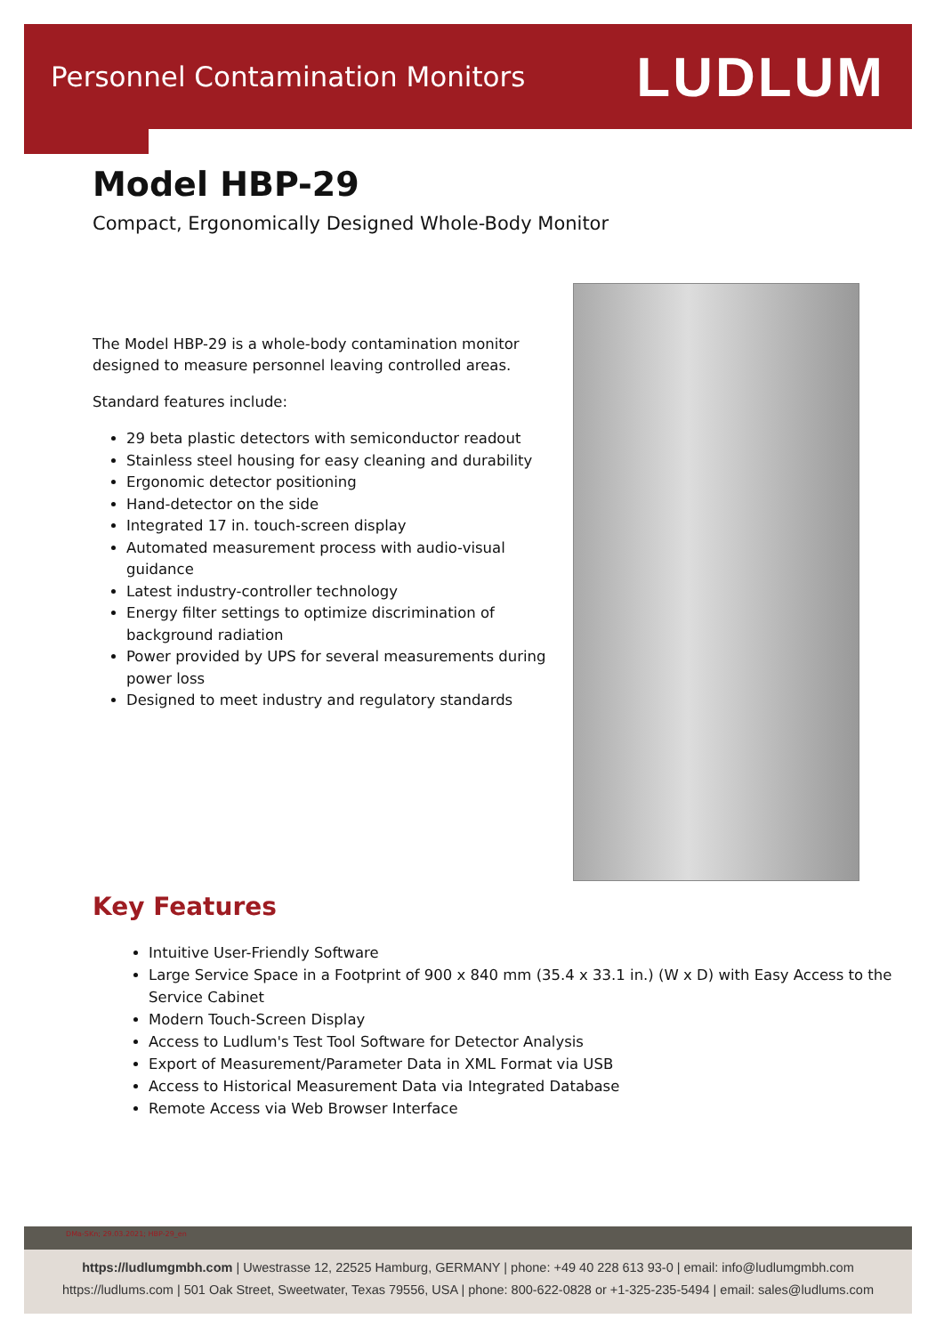Personnel Contamination Monitors LUDLUM
Model HBP-29
Compact, Ergonomically Designed Whole-Body Monitor
The Model HBP-29 is a whole-body contamination monitor designed to measure personnel leaving controlled areas.
Standard features include:
29 beta plastic detectors with semiconductor readout
Stainless steel housing for easy cleaning and durability
Ergonomic detector positioning
Hand-detector on the side
Integrated 17 in. touch-screen display
Automated measurement process with audio-visual guidance
Latest industry-controller technology
Energy filter settings to optimize discrimination of background radiation
Power provided by UPS for several measurements during power loss
Designed to meet industry and regulatory standards
Key Features
Intuitive User-Friendly Software
Large Service Space in a Footprint of 900 x 840 mm (35.4 x 33.1 in.) (W x D) with Easy Access to the Service Cabinet
Modern Touch-Screen Display
Access to Ludlum's Test Tool Software for Detector Analysis
Export of Measurement/Parameter Data in XML Format via USB
Access to Historical Measurement Data via Integrated Database
Remote Access via Web Browser Interface
DMa-SKn; 29.03.2021; HBP-29_en
https://ludlumgmbh.com | Uwestrasse 12, 22525 Hamburg, GERMANY | phone: +49 40 228 613 93-0 | email: info@ludlumgmbh.com
https://ludlums.com | 501 Oak Street, Sweetwater, Texas 79556, USA | phone: 800-622-0828 or +1-325-235-5494 | email: sales@ludlums.com